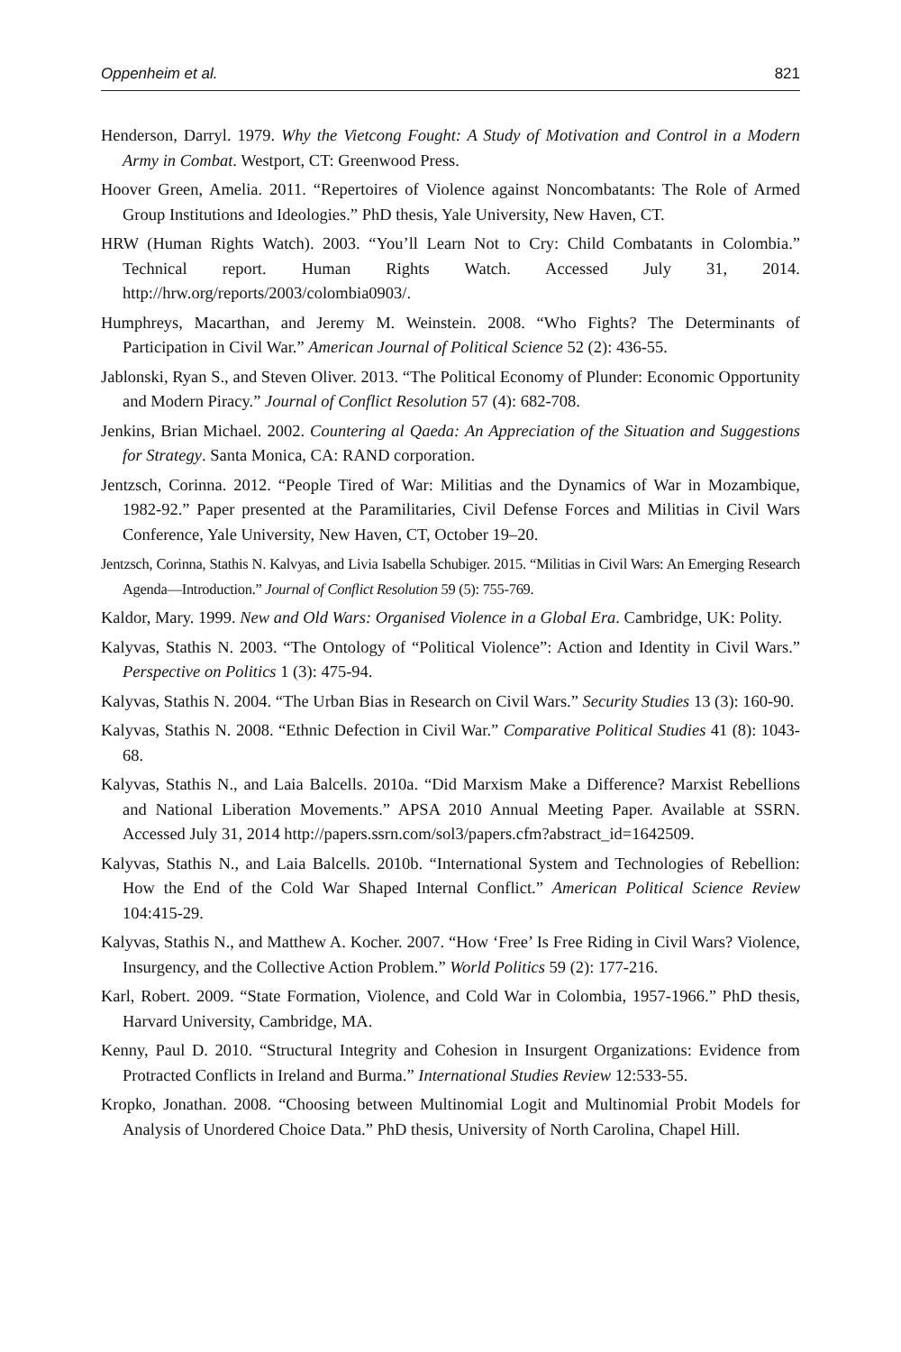Oppenheim et al. 821
Henderson, Darryl. 1979. Why the Vietcong Fought: A Study of Motivation and Control in a Modern Army in Combat. Westport, CT: Greenwood Press.
Hoover Green, Amelia. 2011. “Repertoires of Violence against Noncombatants: The Role of Armed Group Institutions and Ideologies.” PhD thesis, Yale University, New Haven, CT.
HRW (Human Rights Watch). 2003. “You’ll Learn Not to Cry: Child Combatants in Colombia.” Technical report. Human Rights Watch. Accessed July 31, 2014. http://hrw.org/reports/2003/colombia0903/.
Humphreys, Macarthan, and Jeremy M. Weinstein. 2008. “Who Fights? The Determinants of Participation in Civil War.” American Journal of Political Science 52 (2): 436-55.
Jablonski, Ryan S., and Steven Oliver. 2013. “The Political Economy of Plunder: Economic Opportunity and Modern Piracy.” Journal of Conflict Resolution 57 (4): 682-708.
Jenkins, Brian Michael. 2002. Countering al Qaeda: An Appreciation of the Situation and Suggestions for Strategy. Santa Monica, CA: RAND corporation.
Jentzsch, Corinna. 2012. “People Tired of War: Militias and the Dynamics of War in Mozambique, 1982-92.” Paper presented at the Paramilitaries, Civil Defense Forces and Militias in Civil Wars Conference, Yale University, New Haven, CT, October 19–20.
Jentzsch, Corinna, Stathis N. Kalvyas, and Livia Isabella Schubiger. 2015. “Militias in Civil Wars: An Emerging Research Agenda—Introduction.” Journal of Conflict Resolution 59 (5): 755-769.
Kaldor, Mary. 1999. New and Old Wars: Organised Violence in a Global Era. Cambridge, UK: Polity.
Kalyvas, Stathis N. 2003. “The Ontology of “Political Violence”: Action and Identity in Civil Wars.” Perspective on Politics 1 (3): 475-94.
Kalyvas, Stathis N. 2004. “The Urban Bias in Research on Civil Wars.” Security Studies 13 (3): 160-90.
Kalyvas, Stathis N. 2008. “Ethnic Defection in Civil War.” Comparative Political Studies 41 (8): 1043-68.
Kalyvas, Stathis N., and Laia Balcells. 2010a. “Did Marxism Make a Difference? Marxist Rebellions and National Liberation Movements.” APSA 2010 Annual Meeting Paper. Available at SSRN. Accessed July 31, 2014 http://papers.ssrn.com/sol3/papers.cfm?abstract_id=1642509.
Kalyvas, Stathis N., and Laia Balcells. 2010b. “International System and Technologies of Rebellion: How the End of the Cold War Shaped Internal Conflict.” American Political Science Review 104:415-29.
Kalyvas, Stathis N., and Matthew A. Kocher. 2007. “How ‘Free’ Is Free Riding in Civil Wars? Violence, Insurgency, and the Collective Action Problem.” World Politics 59 (2): 177-216.
Karl, Robert. 2009. “State Formation, Violence, and Cold War in Colombia, 1957-1966.” PhD thesis, Harvard University, Cambridge, MA.
Kenny, Paul D. 2010. “Structural Integrity and Cohesion in Insurgent Organizations: Evidence from Protracted Conflicts in Ireland and Burma.” International Studies Review 12:533-55.
Kropko, Jonathan. 2008. “Choosing between Multinomial Logit and Multinomial Probit Models for Analysis of Unordered Choice Data.” PhD thesis, University of North Carolina, Chapel Hill.